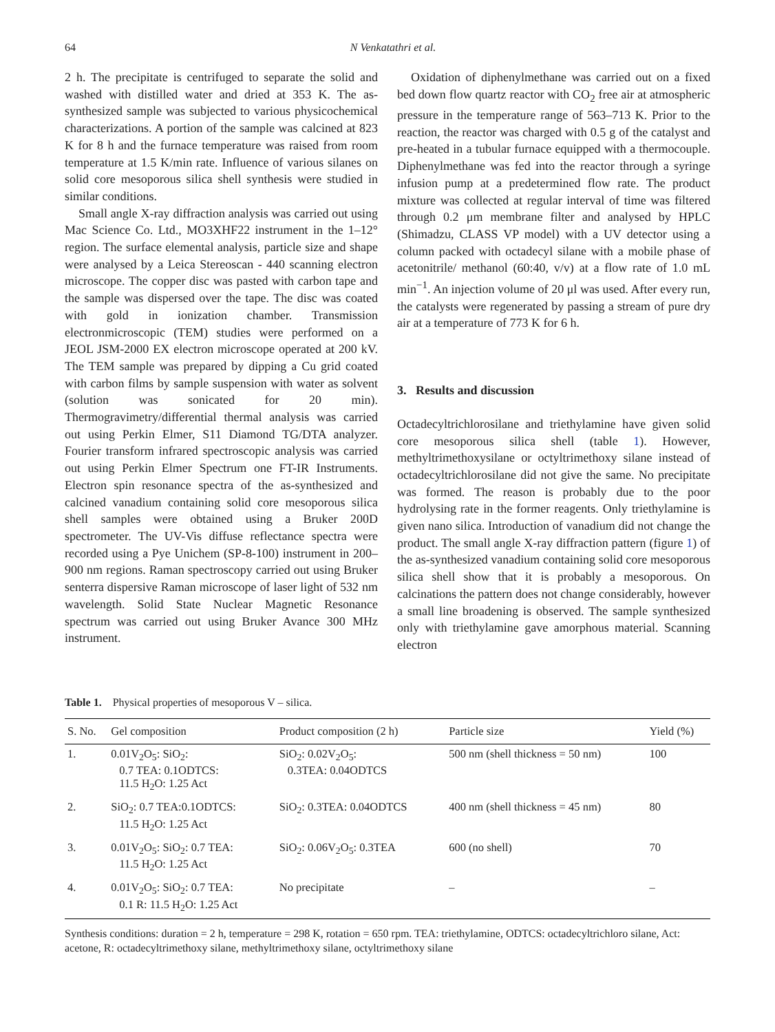64 N Venkatathri et al.
2 h. The precipitate is centrifuged to separate the solid and washed with distilled water and dried at 353 K. The as-synthesized sample was subjected to various physicochemical characterizations. A portion of the sample was calcined at 823 K for 8 h and the furnace temperature was raised from room temperature at 1.5 K/min rate. Influence of various silanes on solid core mesoporous silica shell synthesis were studied in similar conditions.
Small angle X-ray diffraction analysis was carried out using Mac Science Co. Ltd., MO3XHF22 instrument in the 1–12° region. The surface elemental analysis, particle size and shape were analysed by a Leica Stereoscan - 440 scanning electron microscope. The copper disc was pasted with carbon tape and the sample was dispersed over the tape. The disc was coated with gold in ionization chamber. Transmission electronmicroscopic (TEM) studies were performed on a JEOL JSM-2000 EX electron microscope operated at 200 kV. The TEM sample was prepared by dipping a Cu grid coated with carbon films by sample suspension with water as solvent (solution was sonicated for 20 min). Thermogravimetry/differential thermal analysis was carried out using Perkin Elmer, S11 Diamond TG/DTA analyzer. Fourier transform infrared spectroscopic analysis was carried out using Perkin Elmer Spectrum one FT-IR Instruments. Electron spin resonance spectra of the as-synthesized and calcined vanadium containing solid core mesoporous silica shell samples were obtained using a Bruker 200D spectrometer. The UV-Vis diffuse reflectance spectra were recorded using a Pye Unichem (SP-8-100) instrument in 200–900 nm regions. Raman spectroscopy carried out using Bruker senterra dispersive Raman microscope of laser light of 532 nm wavelength. Solid State Nuclear Magnetic Resonance spectrum was carried out using Bruker Avance 300 MHz instrument.
Oxidation of diphenylmethane was carried out on a fixed bed down flow quartz reactor with CO<sub>2</sub> free air at atmospheric pressure in the temperature range of 563–713 K. Prior to the reaction, the reactor was charged with 0.5 g of the catalyst and pre-heated in a tubular furnace equipped with a thermocouple. Diphenylmethane was fed into the reactor through a syringe infusion pump at a predetermined flow rate. The product mixture was collected at regular interval of time was filtered through 0.2 μm membrane filter and analysed by HPLC (Shimadzu, CLASS VP model) with a UV detector using a column packed with octadecyl silane with a mobile phase of acetonitrile/ methanol (60:40, v/v) at a flow rate of 1.0 mL min<sup>−1</sup>. An injection volume of 20 μl was used. After every run, the catalysts were regenerated by passing a stream of pure dry air at a temperature of 773 K for 6 h.
3. Results and discussion
Octadecyltrichlorosilane and triethylamine have given solid core mesoporous silica shell (table 1). However, methyltrimethoxysilane or octyltrimethoxy silane instead of octadecyltrichlorosilane did not give the same. No precipitate was formed. The reason is probably due to the poor hydrolysing rate in the former reagents. Only triethylamine is given nano silica. Introduction of vanadium did not change the product. The small angle X-ray diffraction pattern (figure 1) of the as-synthesized vanadium containing solid core mesoporous silica shell show that it is probably a mesoporous. On calcinations the pattern does not change considerably, however a small line broadening is observed. The sample synthesized only with triethylamine gave amorphous material. Scanning electron
Table 1. Physical properties of mesoporous V – silica.
| S. No. | Gel composition | Product composition (2 h) | Particle size | Yield (%) |
| --- | --- | --- | --- | --- |
| 1. | 0.01V<sub>2</sub>O<sub>5</sub>: SiO<sub>2</sub>: 0.7 TEA: 0.1ODTCS: 11.5 H<sub>2</sub>O: 1.25 Act | SiO<sub>2</sub>: 0.02V<sub>2</sub>O<sub>5</sub>: 0.3TEA: 0.04ODTCS | 500 nm (shell thickness = 50 nm) | 100 |
| 2. | SiO<sub>2</sub>: 0.7 TEA:0.1ODTCS: 11.5 H<sub>2</sub>O: 1.25 Act | SiO<sub>2</sub>: 0.3TEA: 0.04ODTCS | 400 nm (shell thickness = 45 nm) | 80 |
| 3. | 0.01V<sub>2</sub>O<sub>5</sub>: SiO<sub>2</sub>: 0.7 TEA: 11.5 H<sub>2</sub>O: 1.25 Act | SiO<sub>2</sub>: 0.06V<sub>2</sub>O<sub>5</sub>: 0.3TEA | 600 (no shell) | 70 |
| 4. | 0.01V<sub>2</sub>O<sub>5</sub>: SiO<sub>2</sub>: 0.7 TEA: 0.1 R: 11.5 H<sub>2</sub>O: 1.25 Act | No precipitate | – | – |
Synthesis conditions: duration = 2 h, temperature = 298 K, rotation = 650 rpm. TEA: triethylamine, ODTCS: octadecyltrichloro silane, Act: acetone, R: octadecyltrimethoxy silane, methyltrimethoxy silane, octyltrimethoxy silane